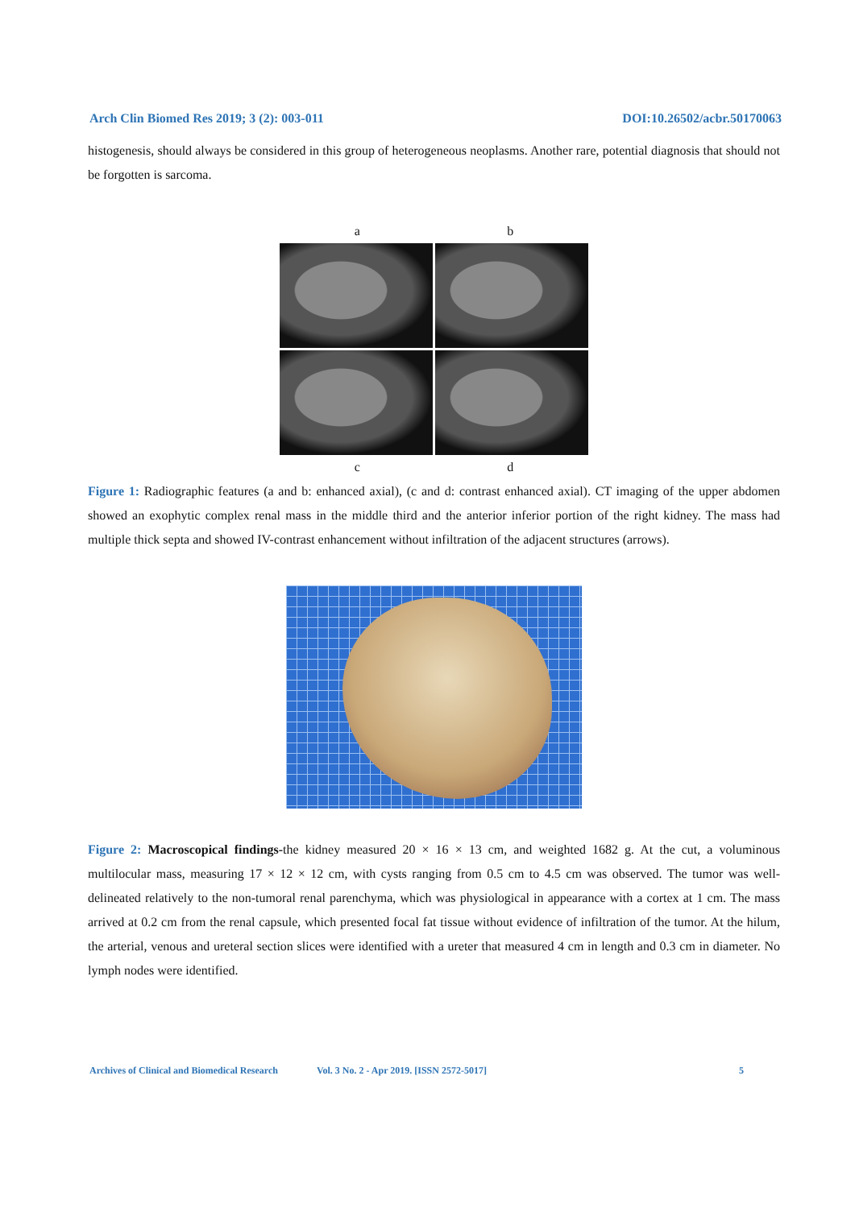Arch Clin Biomed Res 2019; 3 (2): 003-011 DOI:10.26502/acbr.50170063
histogenesis, should always be considered in this group of heterogeneous neoplasms. Another rare, potential diagnosis that should not be forgotten is sarcoma.
a b
c d
Figure 1: Radiographic features (a and b: enhanced axial), (c and d: contrast enhanced axial). CT imaging of the upper abdomen showed an exophytic complex renal mass in the middle third and the anterior inferior portion of the right kidney. The mass had multiple thick septa and showed IV-contrast enhancement without infiltration of the adjacent structures (arrows).
Figure 2: Macroscopical findings-the kidney measured 20 × 16 × 13 cm, and weighted 1682 g. At the cut, a voluminous multilocular mass, measuring 17 × 12 × 12 cm, with cysts ranging from 0.5 cm to 4.5 cm was observed. The tumor was well-delineated relatively to the non-tumoral renal parenchyma, which was physiological in appearance with a cortex at 1 cm. The mass arrived at 0.2 cm from the renal capsule, which presented focal fat tissue without evidence of infiltration of the tumor. At the hilum, the arterial, venous and ureteral section slices were identified with a ureter that measured 4 cm in length and 0.3 cm in diameter. No lymph nodes were identified.
Archives of Clinical and Biomedical Research Vol. 3 No. 2 - Apr 2019. [ISSN 2572-5017] 5